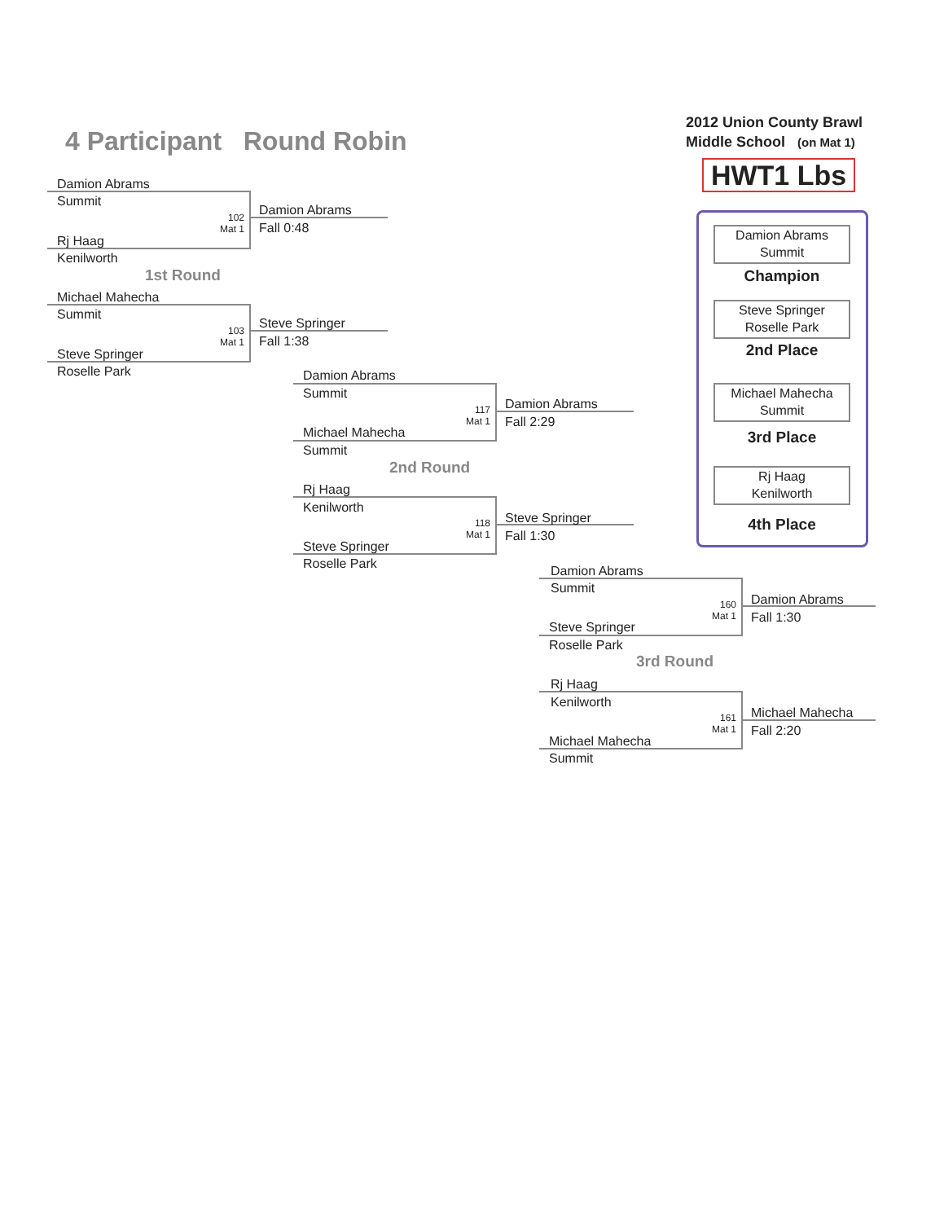4 Participant Round Robin
2012 Union County Brawl
Middle School (on Mat 1)
HWT1 Lbs
Damion Abrams
Summit
Champion
Steve Springer
Roselle Park
2nd Place
Michael Mahecha
Summit
3rd Place
Rj Haag
Kenilworth
4th Place
Damion Abrams
Summit
102
Mat 1
Rj Haag
Kenilworth
Damion Abrams
Fall 0:48
1st Round
Michael Mahecha
Summit
103
Mat 1
Steve Springer
Roselle Park
Steve Springer
Fall 1:38
Damion Abrams
Summit
117
Mat 1
Michael Mahecha
Summit
Damion Abrams
Fall 2:29
2nd Round
Rj Haag
Kenilworth
118
Mat 1
Steve Springer
Roselle Park
Steve Springer
Fall 1:30
Damion Abrams
Summit
160
Mat 1
Steve Springer
Roselle Park
Damion Abrams
Fall 1:30
3rd Round
Rj Haag
Kenilworth
161
Mat 1
Michael Mahecha
Summit
Michael Mahecha
Fall 2:20